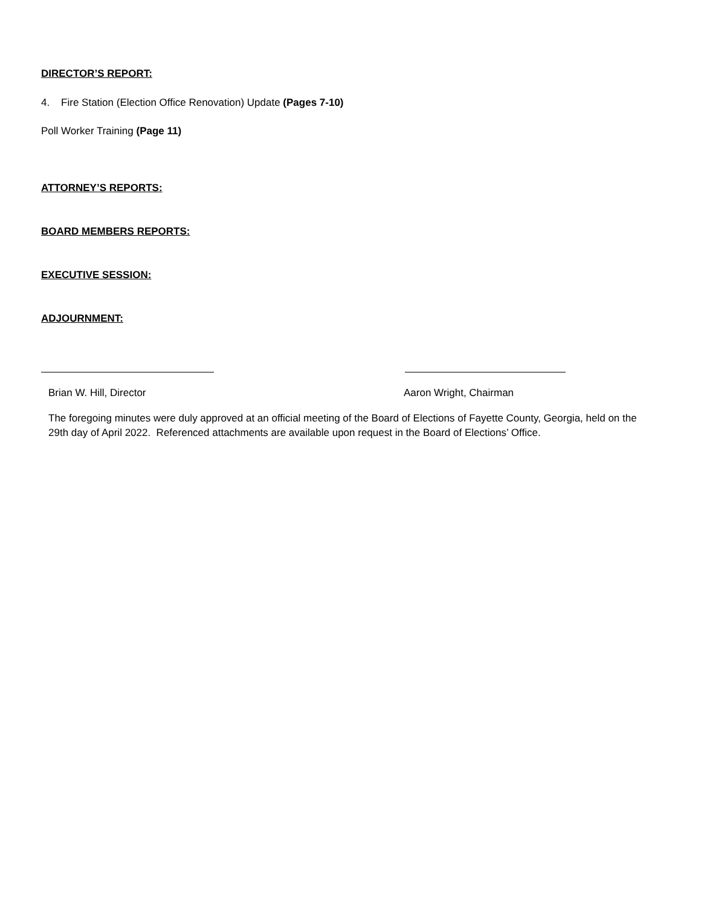DIRECTOR’S REPORT:
4. Fire Station (Election Office Renovation) Update (Pages 7-10)
Poll Worker Training (Page 11)
ATTORNEY’S REPORTS:
BOARD MEMBERS REPORTS:
EXECUTIVE SESSION:
ADJOURNMENT:
Brian W. Hill, Director Aaron Wright, Chairman
The foregoing minutes were duly approved at an official meeting of the Board of Elections of Fayette County, Georgia, held on the 29th day of April 2022. Referenced attachments are available upon request in the Board of Elections’ Office.